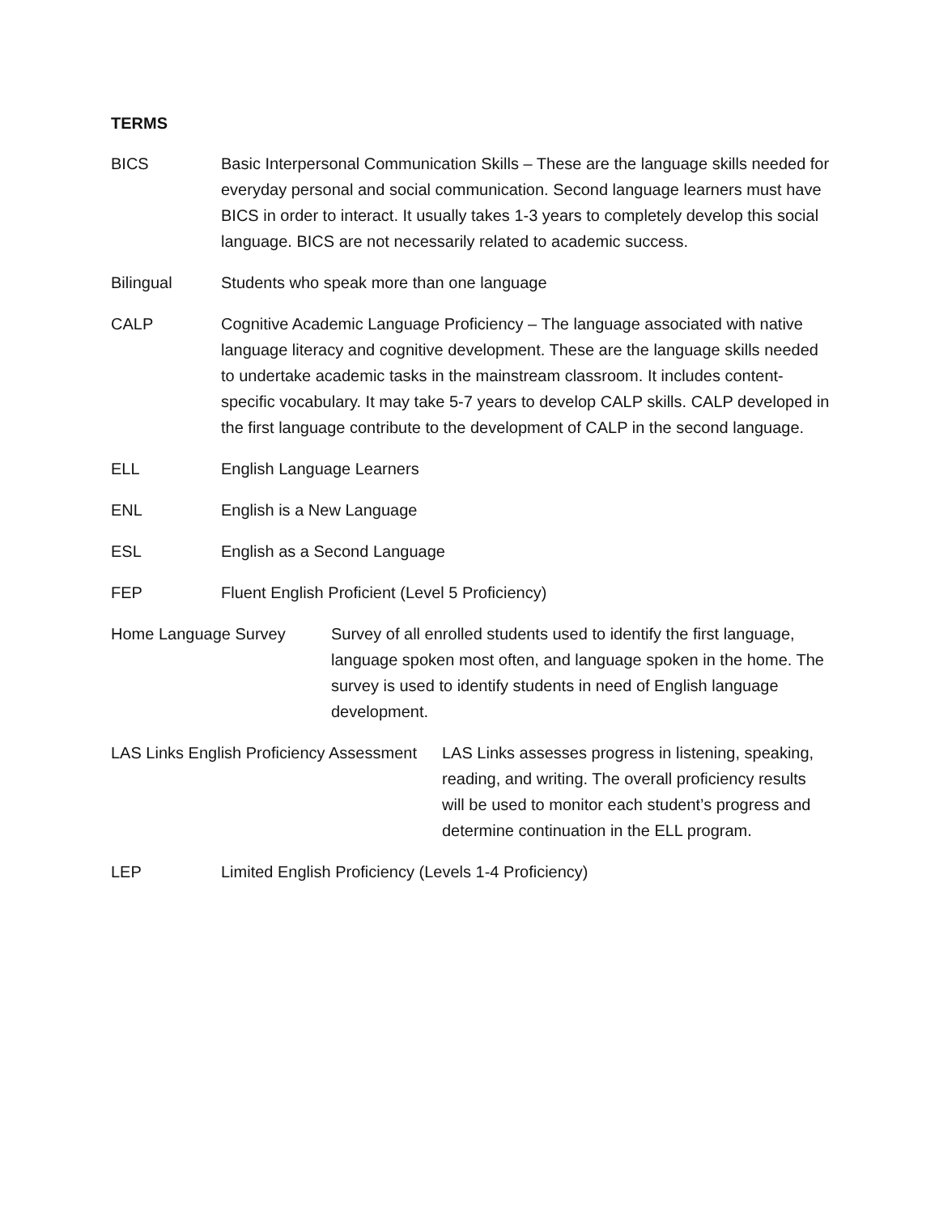TERMS
BICS Basic Interpersonal Communication Skills – These are the language skills needed for everyday personal and social communication. Second language learners must have BICS in order to interact. It usually takes 1-3 years to completely develop this social language. BICS are not necessarily related to academic success.
Bilingual Students who speak more than one language
CALP Cognitive Academic Language Proficiency – The language associated with native language literacy and cognitive development. These are the language skills needed to undertake academic tasks in the mainstream classroom. It includes content-specific vocabulary. It may take 5-7 years to develop CALP skills. CALP developed in the first language contribute to the development of CALP in the second language.
ELL English Language Learners
ENL English is a New Language
ESL English as a Second Language
FEP Fluent English Proficient (Level 5 Proficiency)
Home Language Survey Survey of all enrolled students used to identify the first language, language spoken most often, and language spoken in the home. The survey is used to identify students in need of English language development.
LAS Links English Proficiency Assessment
LAS Links assesses progress in listening, speaking, reading, and writing. The overall proficiency results will be used to monitor each student’s progress and determine continuation in the ELL program.
LEP Limited English Proficiency (Levels 1-4 Proficiency)